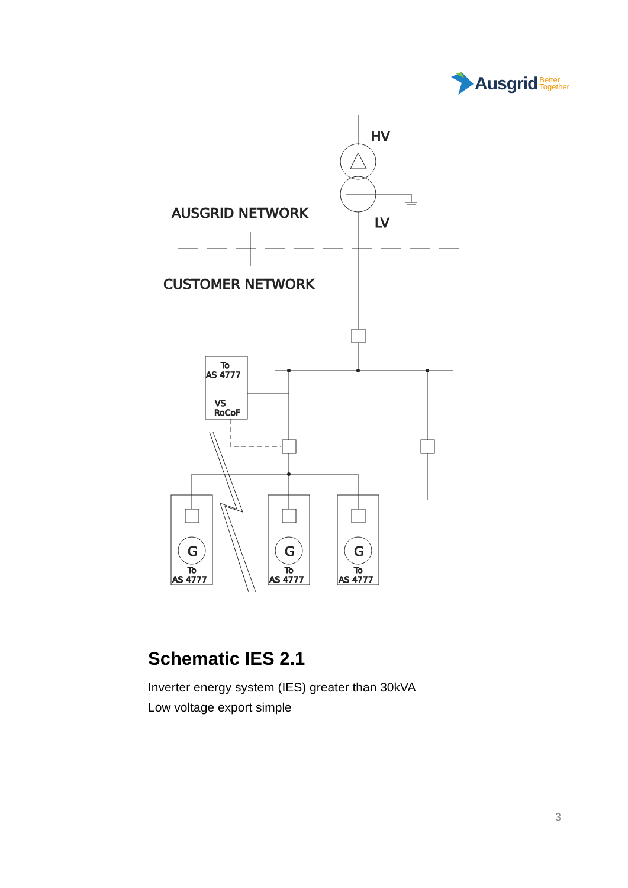Ausgrid Better
Together
HV
LV
AUSGRID NETWORK
CUSTOMER NETWORK
To
AS 4777
VS
RoCoF
G
G
G
To
AS 4777
To
AS 4777
To
AS 4777
Schematic IES 2.1
Inverter energy system (IES) greater than 30kVA
Low voltage export simple
3